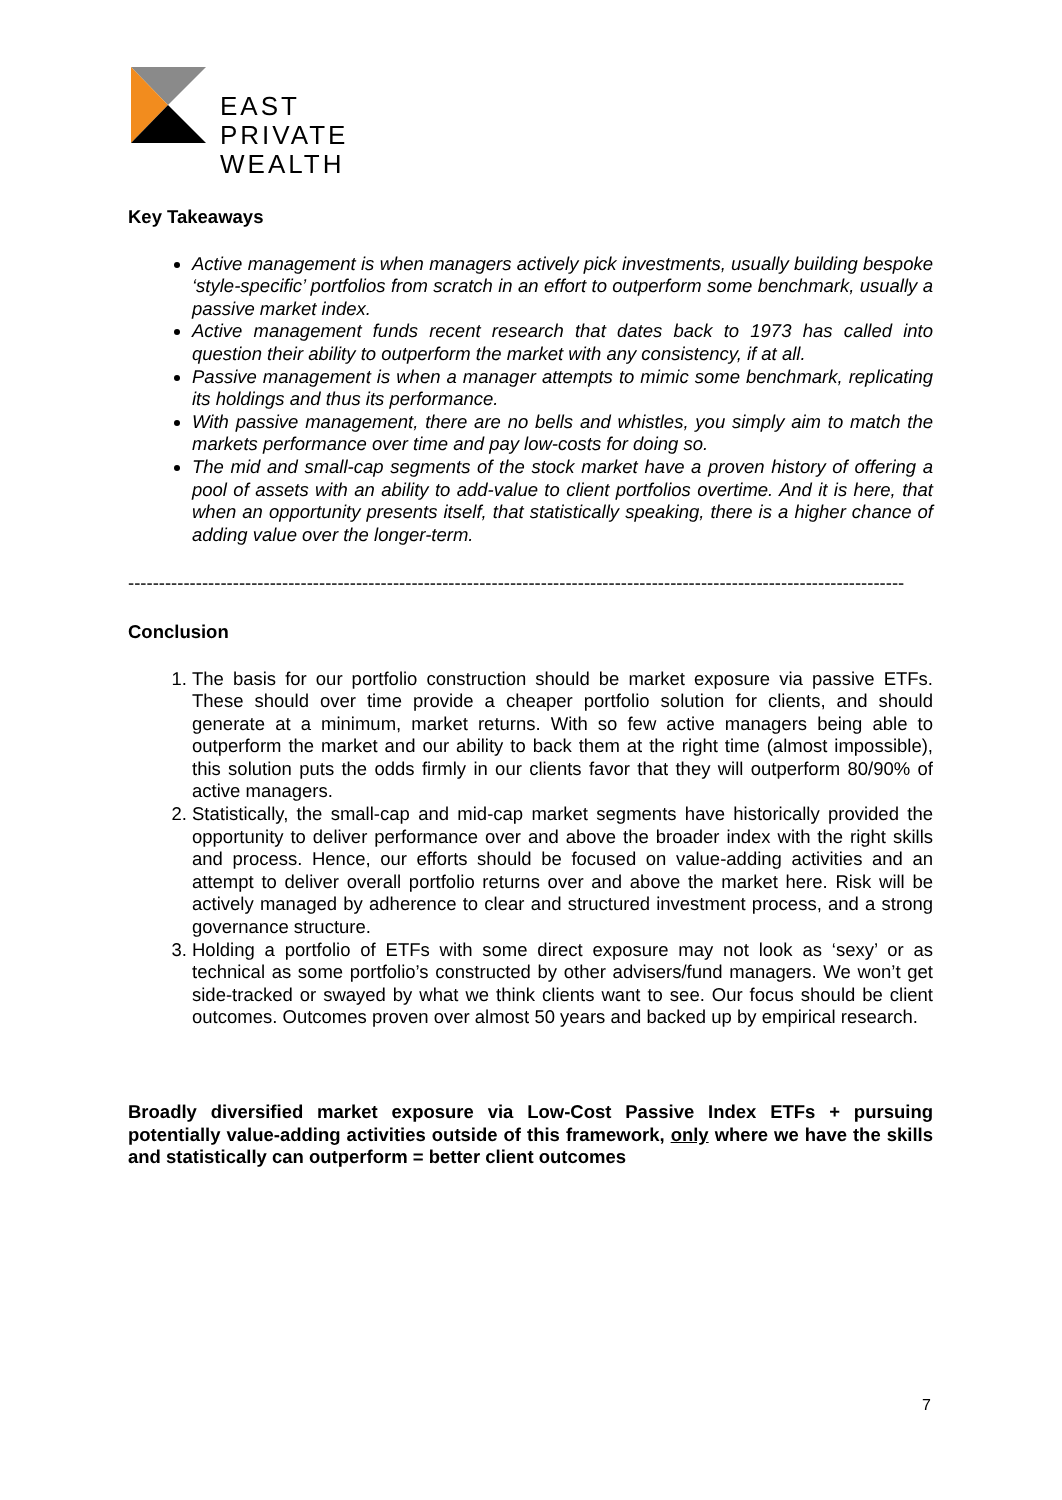EAST
PRIVATE
WEALTH
Key Takeaways
Active management is when managers actively pick investments, usually building bespoke ‘style-specific’ portfolios from scratch in an effort to outperform some benchmark, usually a passive market index.
Active management funds recent research that dates back to 1973 has called into question their ability to outperform the market with any consistency, if at all.
Passive management is when a manager attempts to mimic some benchmark, replicating its holdings and thus its performance.
With passive management, there are no bells and whistles, you simply aim to match the markets performance over time and pay low-costs for doing so.
The mid and small-cap segments of the stock market have a proven history of offering a pool of assets with an ability to add-value to client portfolios overtime. And it is here, that when an opportunity presents itself, that statistically speaking, there is a higher chance of adding value over the longer-term.
------------------------------------------------------------------------------------------------------------------------------
Conclusion
1. The basis for our portfolio construction should be market exposure via passive ETFs. These should over time provide a cheaper portfolio solution for clients, and should generate at a minimum, market returns. With so few active managers being able to outperform the market and our ability to back them at the right time (almost impossible), this solution puts the odds firmly in our clients favor that they will outperform 80/90% of active managers.
2. Statistically, the small-cap and mid-cap market segments have historically provided the opportunity to deliver performance over and above the broader index with the right skills and process. Hence, our efforts should be focused on value-adding activities and an attempt to deliver overall portfolio returns over and above the market here. Risk will be actively managed by adherence to clear and structured investment process, and a strong governance structure.
3. Holding a portfolio of ETFs with some direct exposure may not look as ‘sexy’ or as technical as some portfolio’s constructed by other advisers/fund managers. We won’t get side-tracked or swayed by what we think clients want to see. Our focus should be client outcomes. Outcomes proven over almost 50 years and backed up by empirical research.
Broadly diversified market exposure via Low-Cost Passive Index ETFs + pursuing potentially value-adding activities outside of this framework, only where we have the skills and statistically can outperform = better client outcomes
7